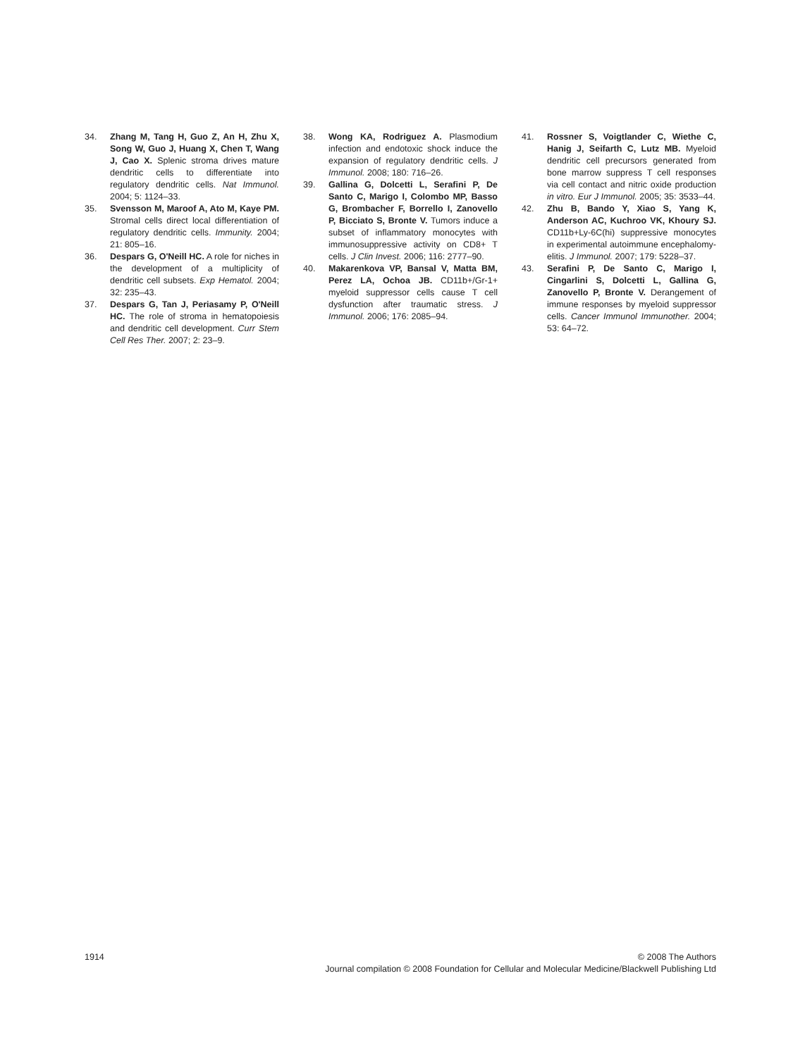34. Zhang M, Tang H, Guo Z, An H, Zhu X, Song W, Guo J, Huang X, Chen T, Wang J, Cao X. Splenic stroma drives mature dendritic cells to differentiate into regulatory dendritic cells. Nat Immunol. 2004; 5: 1124–33.
35. Svensson M, Maroof A, Ato M, Kaye PM. Stromal cells direct local differentiation of regulatory dendritic cells. Immunity. 2004; 21: 805–16.
36. Despars G, O'Neill HC. A role for niches in the development of a multiplicity of dendritic cell subsets. Exp Hematol. 2004; 32: 235–43.
37. Despars G, Tan J, Periasamy P, O'Neill HC. The role of stroma in hematopoiesis and dendritic cell development. Curr Stem Cell Res Ther. 2007; 2: 23–9.
38. Wong KA, Rodriguez A. Plasmodium infection and endotoxic shock induce the expansion of regulatory dendritic cells. J Immunol. 2008; 180: 716–26.
39. Gallina G, Dolcetti L, Serafini P, De Santo C, Marigo I, Colombo MP, Basso G, Brombacher F, Borrello I, Zanovello P, Bicciato S, Bronte V. Tumors induce a subset of inflammatory monocytes with immunosuppressive activity on CD8+ T cells. J Clin Invest. 2006; 116: 2777–90.
40. Makarenkova VP, Bansal V, Matta BM, Perez LA, Ochoa JB. CD11b+/Gr-1+ myeloid suppressor cells cause T cell dysfunction after traumatic stress. J Immunol. 2006; 176: 2085–94.
41. Rossner S, Voigtlander C, Wiethe C, Hanig J, Seifarth C, Lutz MB. Myeloid dendritic cell precursors generated from bone marrow suppress T cell responses via cell contact and nitric oxide production in vitro. Eur J Immunol. 2005; 35: 3533–44.
42. Zhu B, Bando Y, Xiao S, Yang K, Anderson AC, Kuchroo VK, Khoury SJ. CD11b+Ly-6C(hi) suppressive monocytes in experimental autoimmune encephalomy-elitis. J Immunol. 2007; 179: 5228–37.
43. Serafini P, De Santo C, Marigo I, Cingarlini S, Dolcetti L, Gallina G, Zanovello P, Bronte V. Derangement of immune responses by myeloid suppressor cells. Cancer Immunol Immunother. 2004; 53: 64–72.
1914 © 2008 The Authors
Journal compilation © 2008 Foundation for Cellular and Molecular Medicine/Blackwell Publishing Ltd